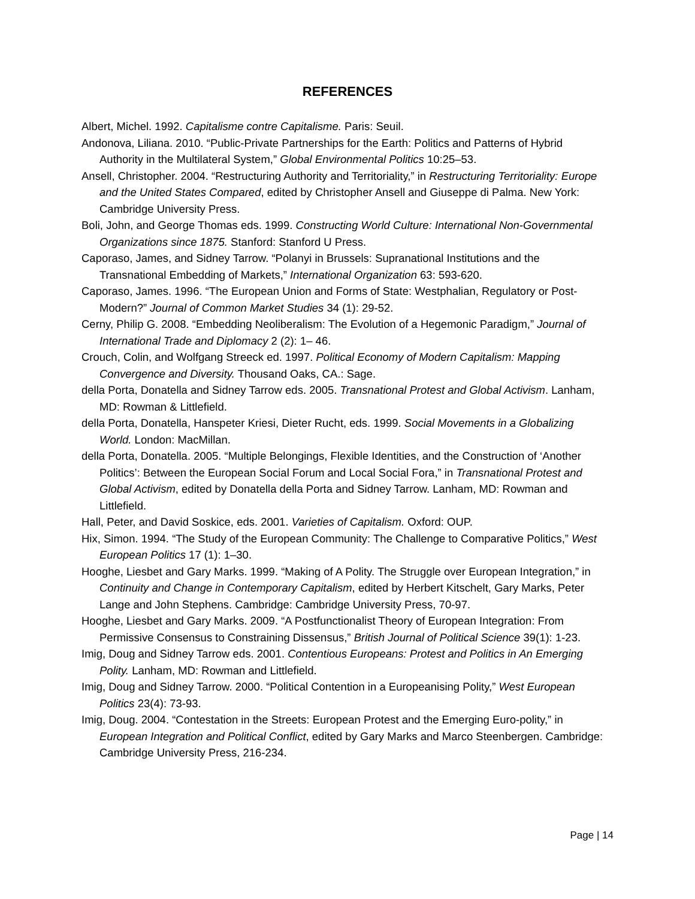REFERENCES
Albert, Michel. 1992. Capitalisme contre Capitalisme. Paris: Seuil.
Andonova, Liliana. 2010. “Public-Private Partnerships for the Earth: Politics and Patterns of Hybrid Authority in the Multilateral System,” Global Environmental Politics 10:25–53.
Ansell, Christopher. 2004. “Restructuring Authority and Territoriality,” in Restructuring Territoriality: Europe and the United States Compared, edited by Christopher Ansell and Giuseppe di Palma. New York: Cambridge University Press.
Boli, John, and George Thomas eds. 1999. Constructing World Culture: International Non-Governmental Organizations since 1875. Stanford: Stanford U Press.
Caporaso, James, and Sidney Tarrow. “Polanyi in Brussels: Supranational Institutions and the Transnational Embedding of Markets,” International Organization 63: 593-620.
Caporaso, James. 1996. “The European Union and Forms of State: Westphalian, Regulatory or Post-Modern?” Journal of Common Market Studies 34 (1): 29-52.
Cerny, Philip G. 2008. “Embedding Neoliberalism: The Evolution of a Hegemonic Paradigm,” Journal of International Trade and Diplomacy 2 (2): 1– 46.
Crouch, Colin, and Wolfgang Streeck ed. 1997. Political Economy of Modern Capitalism: Mapping Convergence and Diversity. Thousand Oaks, CA.: Sage.
della Porta, Donatella and Sidney Tarrow eds. 2005. Transnational Protest and Global Activism. Lanham, MD: Rowman & Littlefield.
della Porta, Donatella, Hanspeter Kriesi, Dieter Rucht, eds. 1999. Social Movements in a Globalizing World. London: MacMillan.
della Porta, Donatella. 2005. “Multiple Belongings, Flexible Identities, and the Construction of ‘Another Politics’: Between the European Social Forum and Local Social Fora,” in Transnational Protest and Global Activism, edited by Donatella della Porta and Sidney Tarrow. Lanham, MD: Rowman and Littlefield.
Hall, Peter, and David Soskice, eds. 2001. Varieties of Capitalism. Oxford: OUP.
Hix, Simon. 1994. “The Study of the European Community: The Challenge to Comparative Politics,” West European Politics 17 (1): 1–30.
Hooghe, Liesbet and Gary Marks. 1999. “Making of A Polity. The Struggle over European Integration,” in Continuity and Change in Contemporary Capitalism, edited by Herbert Kitschelt, Gary Marks, Peter Lange and John Stephens. Cambridge: Cambridge University Press, 70-97.
Hooghe, Liesbet and Gary Marks. 2009. “A Postfunctionalist Theory of European Integration: From Permissive Consensus to Constraining Dissensus,” British Journal of Political Science 39(1): 1-23.
Imig, Doug and Sidney Tarrow eds. 2001. Contentious Europeans: Protest and Politics in An Emerging Polity. Lanham, MD: Rowman and Littlefield.
Imig, Doug and Sidney Tarrow. 2000. “Political Contention in a Europeanising Polity,” West European Politics 23(4): 73-93.
Imig, Doug. 2004. “Contestation in the Streets: European Protest and the Emerging Euro-polity,” in European Integration and Political Conflict, edited by Gary Marks and Marco Steenbergen. Cambridge: Cambridge University Press, 216-234.
Page | 14